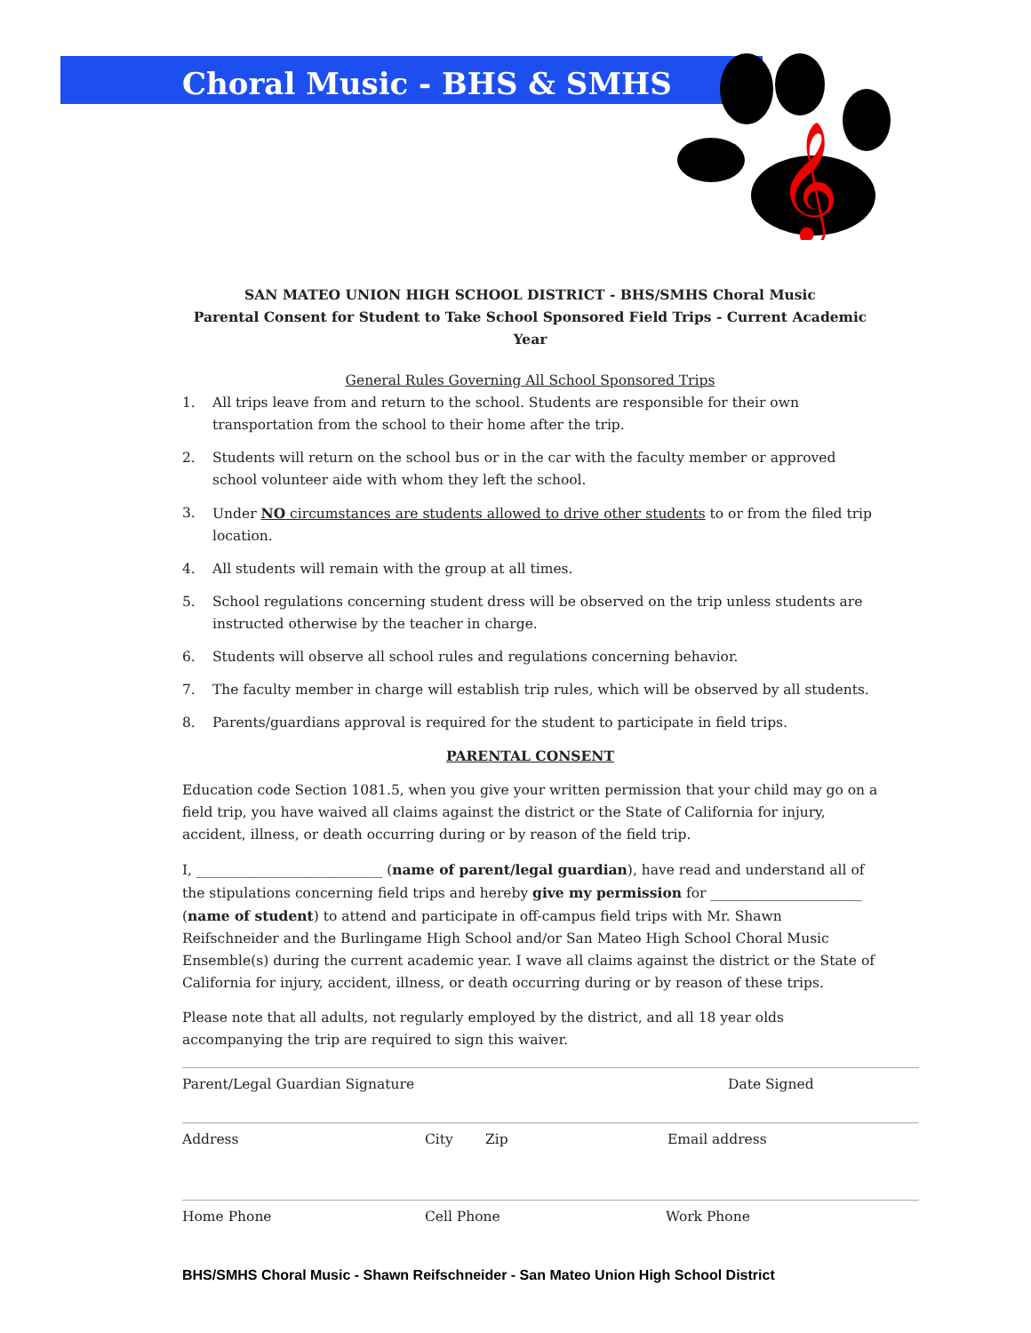Choral Music - BHS & SMHS
𝄞
SAN MATEO UNION HIGH SCHOOL DISTRICT - BHS/SMHS Choral Music
Parental Consent for Student to Take School Sponsored Field Trips - Current Academic Year
General Rules Governing All School Sponsored Trips
1. All trips leave from and return to the school. Students are responsible for their own transportation from the school to their home after the trip.
2. Students will return on the school bus or in the car with the faculty member or approved school volunteer aide with whom they left the school.
3. Under NO circumstances are students allowed to drive other students to or from the filed trip location.
4. All students will remain with the group at all times.
5. School regulations concerning student dress will be observed on the trip unless students are instructed otherwise by the teacher in charge.
6. Students will observe all school rules and regulations concerning behavior.
7. The faculty member in charge will establish trip rules, which will be observed by all students.
8. Parents/guardians approval is required for the student to participate in field trips.
PARENTAL CONSENT
Education code Section 1081.5, when you give your written permission that your child may go on a field trip, you have waived all claims against the district or the State of California for injury, accident, illness, or death occurring during or by reason of the field trip.
I, ___________________________ (name of parent/legal guardian), have read and understand all of the stipulations concerning field trips and hereby give my permission for ______________________ (name of student) to attend and participate in off-campus field trips with Mr. Shawn Reifschneider and the Burlingame High School and/or San Mateo High School Choral Music Ensemble(s) during the current academic year. I wave all claims against the district or the State of California for injury, accident, illness, or death occurring during or by reason of these trips.
Please note that all adults, not regularly employed by the district, and all 18 year olds accompanying the trip are required to sign this waiver.
Parent/Legal Guardian Signature Date Signed
Address City Zip Email address
Home Phone Cell Phone Work Phone
BHS/SMHS Choral Music - Shawn Reifschneider - San Mateo Union High School District